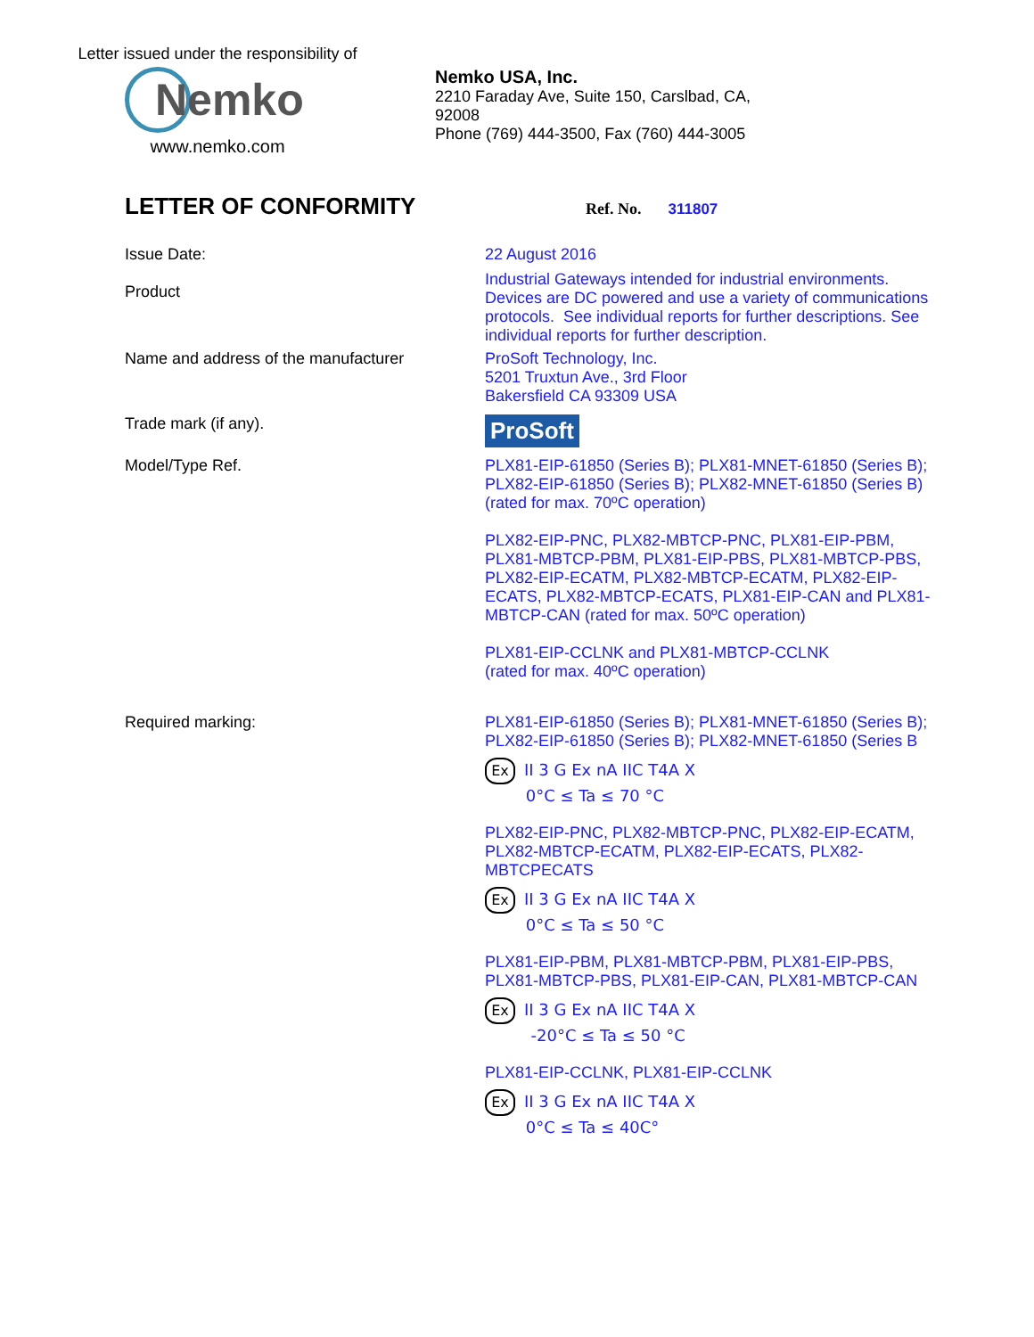Letter issued under the responsibility of
Nemko
www.nemko.com
Nemko USA, Inc.
2210 Faraday Ave, Suite 150, Carslbad, CA,
92008
Phone (769) 444-3500, Fax (760) 444-3005
LETTER OF CONFORMITY
Ref. No. 311807
Issue Date:
22 August 2016
Product
Industrial Gateways intended for industrial environments. Devices are DC powered and use a variety of communications protocols. See individual reports for further descriptions. See individual reports for further description.
Name and address of the manufacturer
ProSoft Technology, Inc.
5201 Truxtun Ave., 3rd Floor
Bakersfield CA 93309 USA
Trade mark (if any).
ProSoft
Model/Type Ref.
PLX81-EIP-61850 (Series B); PLX81-MNET-61850 (Series B); PLX82-EIP-61850 (Series B); PLX82-MNET-61850 (Series B) (rated for max. 70ºC operation)
PLX82-EIP-PNC, PLX82-MBTCP-PNC, PLX81-EIP-PBM, PLX81-MBTCP-PBM, PLX81-EIP-PBS, PLX81-MBTCP-PBS, PLX82-EIP-ECATM, PLX82-MBTCP-ECATM, PLX82-EIP-ECATS, PLX82-MBTCP-ECATS, PLX81-EIP-CAN and PLX81-MBTCP-CAN (rated for max. 50ºC operation)
PLX81-EIP-CCLNK and PLX81-MBTCP-CCLNK
(rated for max. 40ºC operation)
Required marking:
PLX81-EIP-61850 (Series B); PLX81-MNET-61850 (Series B); PLX82-EIP-61850 (Series B); PLX82-MNET-61850 (Series B
Ex II 3 G Ex nA IIC T4A X
0°C ≤ Ta ≤ 70 °C
PLX82-EIP-PNC, PLX82-MBTCP-PNC, PLX82-EIP-ECATM, PLX82-MBTCP-ECATM, PLX82-EIP-ECATS, PLX82-MBTCPECATS
Ex II 3 G Ex nA IIC T4A X
0°C ≤ Ta ≤ 50 °C
PLX81-EIP-PBM, PLX81-MBTCP-PBM, PLX81-EIP-PBS, PLX81-MBTCP-PBS, PLX81-EIP-CAN, PLX81-MBTCP-CAN
Ex II 3 G Ex nA IIC T4A X
-20°C ≤ Ta ≤ 50 °C
PLX81-EIP-CCLNK, PLX81-EIP-CCLNK
Ex II 3 G Ex nA IIC T4A X
0°C ≤ Ta ≤ 40C°